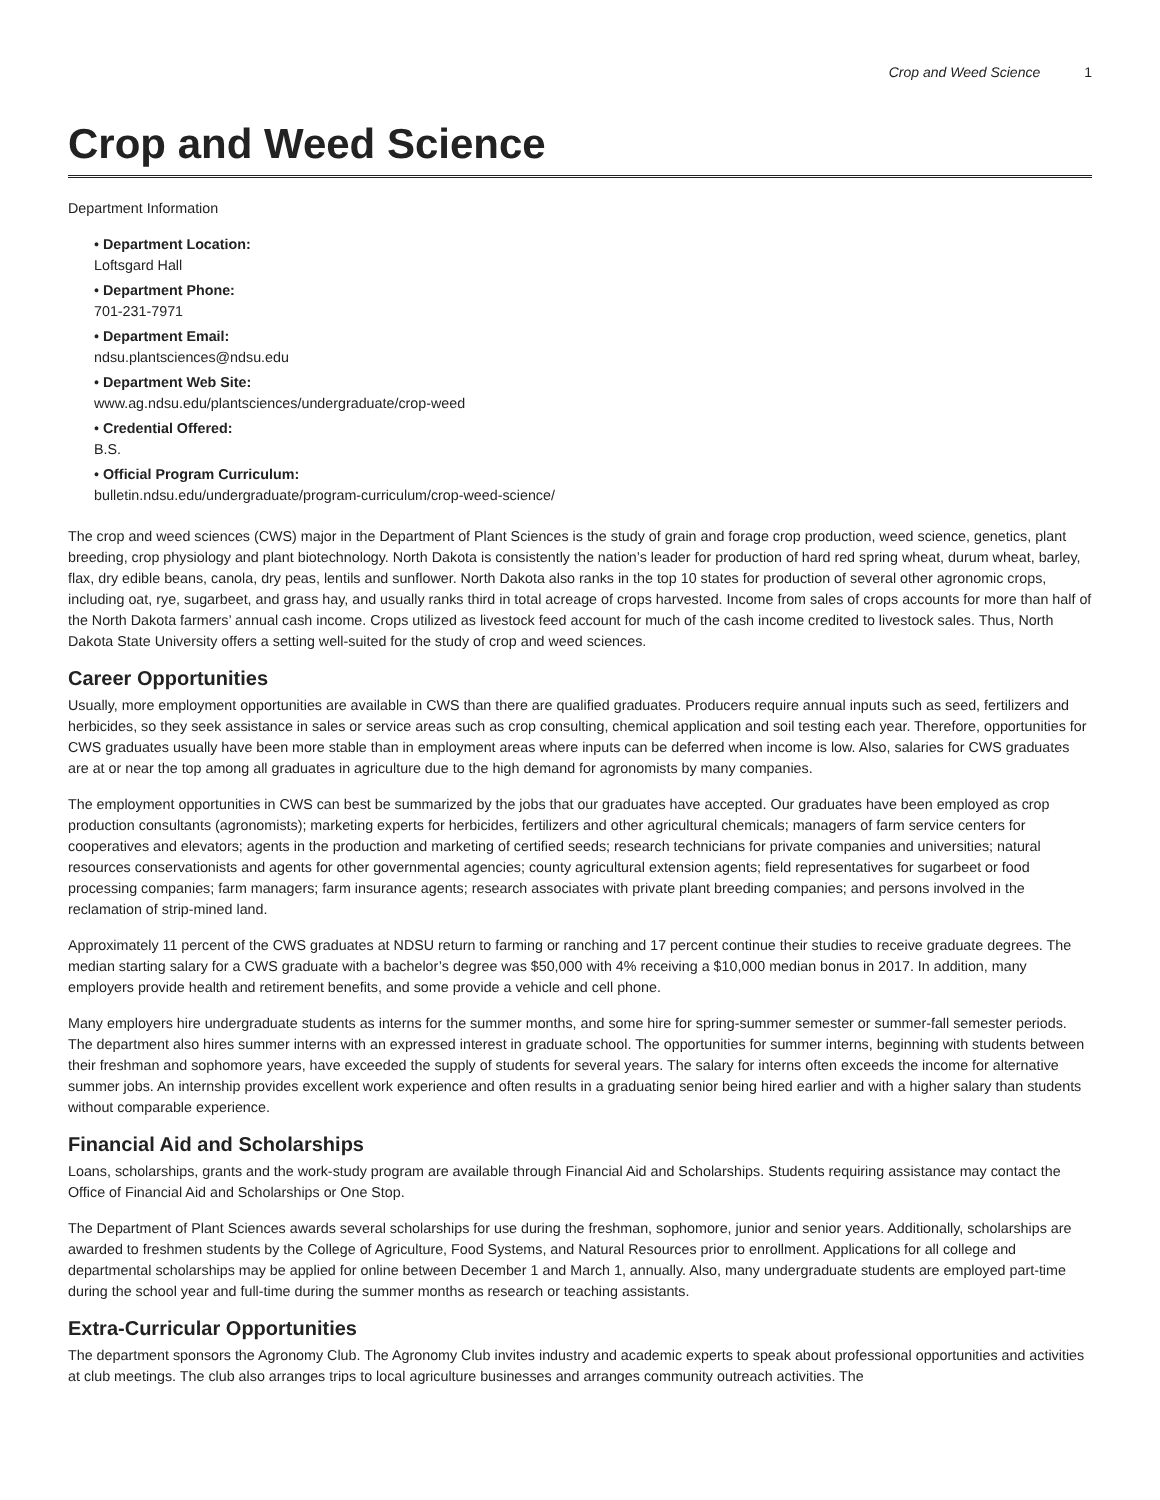Crop and Weed Science 1
Crop and Weed Science
Department Information
• Department Location:
Loftsgard Hall
• Department Phone:
701-231-7971
• Department Email:
ndsu.plantsciences@ndsu.edu
• Department Web Site:
www.ag.ndsu.edu/plantsciences/undergraduate/crop-weed
• Credential Offered:
B.S.
• Official Program Curriculum:
bulletin.ndsu.edu/undergraduate/program-curriculum/crop-weed-science/
The crop and weed sciences (CWS) major in the Department of Plant Sciences is the study of grain and forage crop production, weed science, genetics, plant breeding, crop physiology and plant biotechnology. North Dakota is consistently the nation’s leader for production of hard red spring wheat, durum wheat, barley, flax, dry edible beans, canola, dry peas, lentils and sunflower. North Dakota also ranks in the top 10 states for production of several other agronomic crops, including oat, rye, sugarbeet, and grass hay, and usually ranks third in total acreage of crops harvested. Income from sales of crops accounts for more than half of the North Dakota farmers’ annual cash income. Crops utilized as livestock feed account for much of the cash income credited to livestock sales. Thus, North Dakota State University offers a setting well-suited for the study of crop and weed sciences.
Career Opportunities
Usually, more employment opportunities are available in CWS than there are qualified graduates. Producers require annual inputs such as seed, fertilizers and herbicides, so they seek assistance in sales or service areas such as crop consulting, chemical application and soil testing each year. Therefore, opportunities for CWS graduates usually have been more stable than in employment areas where inputs can be deferred when income is low. Also, salaries for CWS graduates are at or near the top among all graduates in agriculture due to the high demand for agronomists by many companies.
The employment opportunities in CWS can best be summarized by the jobs that our graduates have accepted. Our graduates have been employed as crop production consultants (agronomists); marketing experts for herbicides, fertilizers and other agricultural chemicals; managers of farm service centers for cooperatives and elevators; agents in the production and marketing of certified seeds; research technicians for private companies and universities; natural resources conservationists and agents for other governmental agencies; county agricultural extension agents; field representatives for sugarbeet or food processing companies; farm managers; farm insurance agents; research associates with private plant breeding companies; and persons involved in the reclamation of strip-mined land.
Approximately 11 percent of the CWS graduates at NDSU return to farming or ranching and 17 percent continue their studies to receive graduate degrees. The median starting salary for a CWS graduate with a bachelor’s degree was $50,000 with 4% receiving a $10,000 median bonus in 2017. In addition, many employers provide health and retirement benefits, and some provide a vehicle and cell phone.
Many employers hire undergraduate students as interns for the summer months, and some hire for spring-summer semester or summer-fall semester periods. The department also hires summer interns with an expressed interest in graduate school. The opportunities for summer interns, beginning with students between their freshman and sophomore years, have exceeded the supply of students for several years. The salary for interns often exceeds the income for alternative summer jobs. An internship provides excellent work experience and often results in a graduating senior being hired earlier and with a higher salary than students without comparable experience.
Financial Aid and Scholarships
Loans, scholarships, grants and the work-study program are available through Financial Aid and Scholarships. Students requiring assistance may contact the Office of Financial Aid and Scholarships or One Stop.
The Department of Plant Sciences awards several scholarships for use during the freshman, sophomore, junior and senior years. Additionally, scholarships are awarded to freshmen students by the College of Agriculture, Food Systems, and Natural Resources prior to enrollment. Applications for all college and departmental scholarships may be applied for online between December 1 and March 1, annually. Also, many undergraduate students are employed part-time during the school year and full-time during the summer months as research or teaching assistants.
Extra-Curricular Opportunities
The department sponsors the Agronomy Club. The Agronomy Club invites industry and academic experts to speak about professional opportunities and activities at club meetings. The club also arranges trips to local agriculture businesses and arranges community outreach activities. The